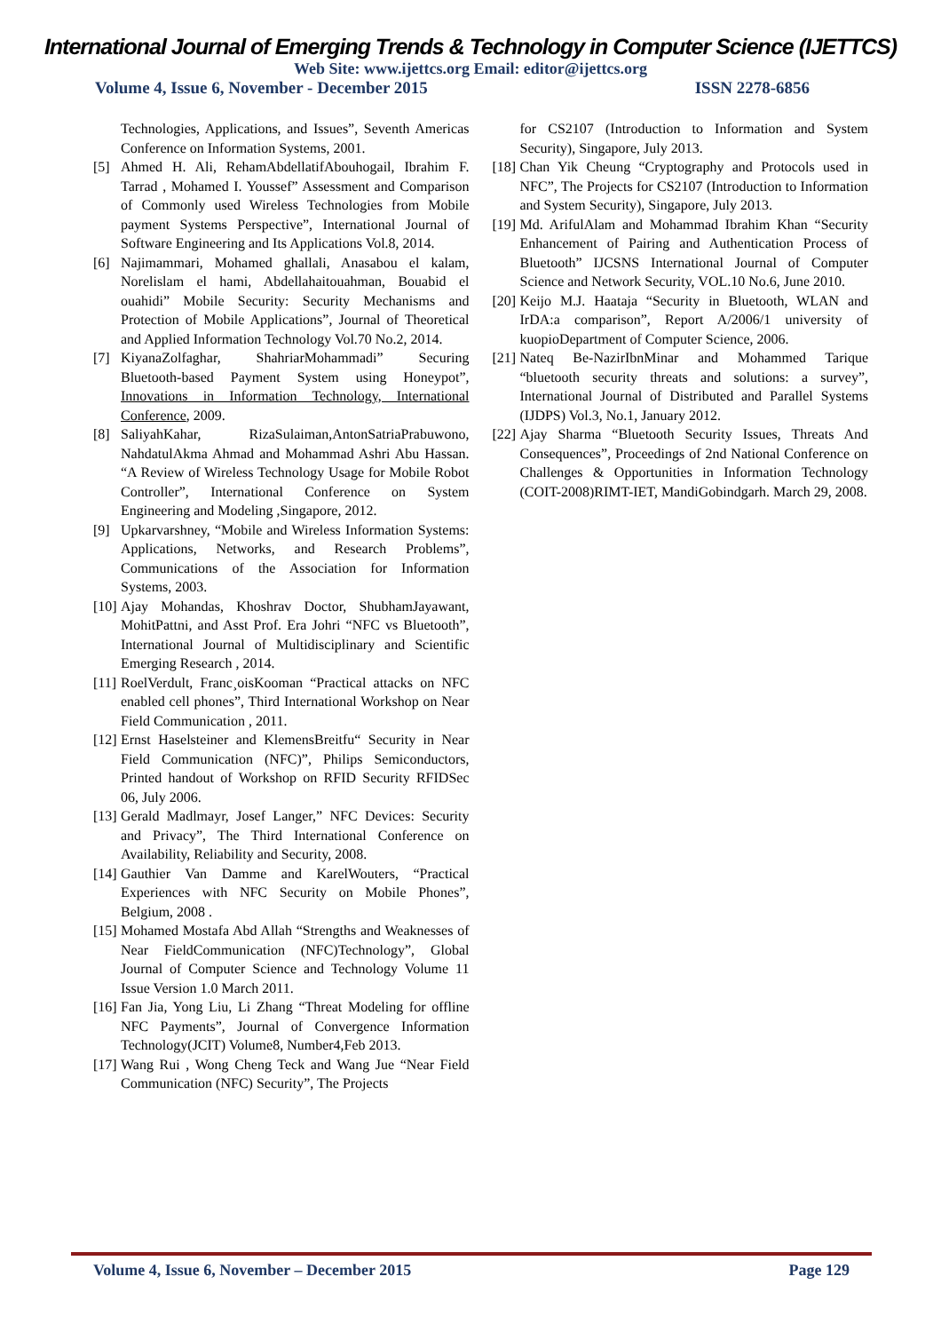International Journal of Emerging Trends & Technology in Computer Science (IJETTCS)
Web Site: www.ijettcs.org Email: editor@ijettcs.org
Volume 4, Issue 6, November - December 2015 ISSN 2278-6856
Technologies, Applications, and Issues”, Seventh Americas Conference on Information Systems, 2001.
[5] Ahmed H. Ali, RehamAbdellatifAbouhogail, Ibrahim F. Tarrad , Mohamed I. Youssef” Assessment and Comparison of Commonly used Wireless Technologies from Mobile payment Systems Perspective”, International Journal of Software Engineering and Its Applications Vol.8, 2014.
[6] Najimammari, Mohamed ghallali, Anasabou el kalam, Norelislam el hami, Abdellahaitouahman, Bouabid el ouahidi” Mobile Security: Security Mechanisms and Protection of Mobile Applications”, Journal of Theoretical and Applied Information Technology Vol.70 No.2, 2014.
[7] KiyanaZolfaghar, ShahriarMohammadi” Securing Bluetooth-based Payment System using Honeypot”, Innovations in Information Technology, International Conference, 2009.
[8] SaliyahKahar, RizaSulaiman,AntonSatriaPrabuwono, NahdatulAkma Ahmad and Mohammad Ashri Abu Hassan. “A Review of Wireless Technology Usage for Mobile Robot Controller”, International Conference on System Engineering and Modeling ,Singapore, 2012.
[9] Upkarvarshney, “Mobile and Wireless Information Systems: Applications, Networks, and Research Problems”, Communications of the Association for Information Systems, 2003.
[10]
Ajay Mohandas, Khoshrav Doctor, ShubhamJayawant, MohitPattni, and Asst Prof. Era Johri “NFC vs Bluetooth”, International Journal of Multidisciplinary and Scientific Emerging Research , 2014.
[11]
RoelVerdult, Franc¸oisKooman “Practical attacks on NFC enabled cell phones”, Third International Workshop on Near Field Communication , 2011.
[12]
Ernst Haselsteiner and KlemensBreitfu“ Security in Near Field Communication (NFC)”, Philips Semiconductors, Printed handout of Workshop on RFID Security RFIDSec 06, July 2006.
[13]
Gerald Madlmayr, Josef Langer,” NFC Devices: Security and Privacy”, The Third International Conference on Availability, Reliability and Security, 2008.
[14]
Gauthier Van Damme and KarelWouters, “Practical Experiences with NFC Security on Mobile Phones”, Belgium, 2008 .
[15]
Mohamed Mostafa Abd Allah “Strengths and Weaknesses of Near FieldCommunication (NFC)Technology”, Global Journal of Computer Science and Technology Volume 11 Issue Version 1.0 March 2011.
[16]
Fan Jia, Yong Liu, Li Zhang “Threat Modeling for offline NFC Payments”, Journal of Convergence Information Technology(JCIT) Volume8, Number4,Feb 2013.
[17]
Wang Rui , Wong Cheng Teck and Wang Jue “Near Field Communication (NFC) Security”, The Projects
for CS2107 (Introduction to Information and System Security), Singapore, July 2013.
[18]
Chan Yik Cheung “Cryptography and Protocols used in NFC”, The Projects for CS2107 (Introduction to Information and System Security), Singapore, July 2013.
[19]
Md. ArifulAlam and Mohammad Ibrahim Khan “Security Enhancement of Pairing and Authentication Process of Bluetooth” IJCSNS International Journal of Computer Science and Network Security, VOL.10 No.6, June 2010.
[20]
Keijo M.J. Haataja “Security in Bluetooth, WLAN and IrDA:a comparison”, Report A/2006/1 university of kuopioDepartment of Computer Science, 2006.
[21]
Nateq Be-NazirIbnMinar and Mohammed Tarique “bluetooth security threats and solutions: a survey”, International Journal of Distributed and Parallel Systems (IJDPS) Vol.3, No.1, January 2012.
[22]
Ajay Sharma “Bluetooth Security Issues, Threats And Consequences”, Proceedings of 2nd National Conference on Challenges & Opportunities in Information Technology (COIT-2008)RIMT-IET, MandiGobindgarh. March 29, 2008.
Volume 4, Issue 6, November – December 2015 Page 129